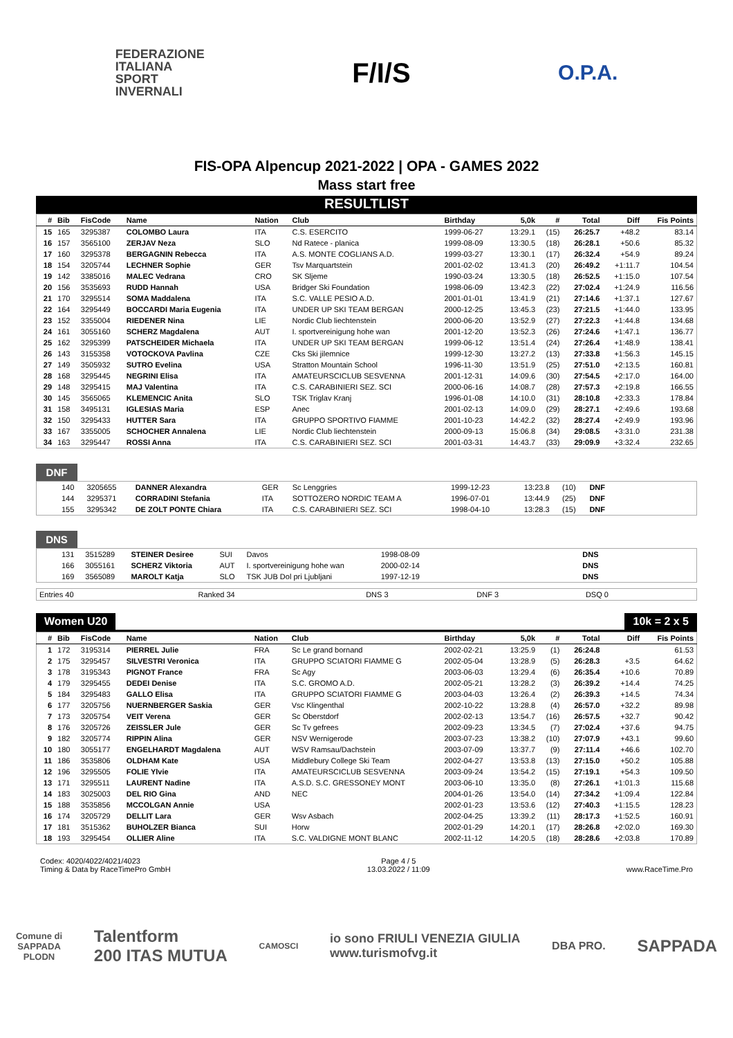FEDERAZIONE
ITALIANA
SPORT
INVERNALI
F/I/S
O.P.A.
FIS-OPA Alpencup 2021-2022 | OPA - GAMES 2022
Mass start free
RESULTLIST
| # | Bib | FisCode | Name | Nation | Club | Birthday | 5,0k | # | Total | Diff | Fis Points |
| --- | --- | --- | --- | --- | --- | --- | --- | --- | --- | --- | --- |
| 15 | 165 | 3295387 | COLOMBO Laura | ITA | C.S. ESERCITO | 1999-06-27 | 13:29.1 | (15) | 26:25.7 | +48.2 | 83.14 |
| 16 | 157 | 3565100 | ZERJAV Neza | SLO | Nd Ratece - planica | 1999-08-09 | 13:30.5 | (18) | 26:28.1 | +50.6 | 85.32 |
| 17 | 160 | 3295378 | BERGAGNIN Rebecca | ITA | A.S. MONTE COGLIANS A.D. | 1999-03-27 | 13:30.1 | (17) | 26:32.4 | +54.9 | 89.24 |
| 18 | 154 | 3205744 | LECHNER Sophie | GER | Tsv Marquartstein | 2001-02-02 | 13:41.3 | (20) | 26:49.2 | +1:11.7 | 104.54 |
| 19 | 142 | 3385016 | MALEC Vedrana | CRO | SK Sljeme | 1990-03-24 | 13:30.5 | (18) | 26:52.5 | +1:15.0 | 107.54 |
| 20 | 156 | 3535693 | RUDD Hannah | USA | Bridger Ski Foundation | 1998-06-09 | 13:42.3 | (22) | 27:02.4 | +1:24.9 | 116.56 |
| 21 | 170 | 3295514 | SOMA Maddalena | ITA | S.C. VALLE PESIO A.D. | 2001-01-01 | 13:41.9 | (21) | 27:14.6 | +1:37.1 | 127.67 |
| 22 | 164 | 3295449 | BOCCARDI Maria Eugenia | ITA | UNDER UP SKI TEAM BERGAN | 2000-12-25 | 13:45.3 | (23) | 27:21.5 | +1:44.0 | 133.95 |
| 23 | 152 | 3355004 | RIEDENER Nina | LIE | Nordic Club liechtenstein | 2000-06-20 | 13:52.9 | (27) | 27:22.3 | +1:44.8 | 134.68 |
| 24 | 161 | 3055160 | SCHERZ Magdalena | AUT | I. sportvereinigung hohe wan | 2001-12-20 | 13:52.3 | (26) | 27:24.6 | +1:47.1 | 136.77 |
| 25 | 162 | 3295399 | PATSCHEIDER Michaela | ITA | UNDER UP SKI TEAM BERGAN | 1999-06-12 | 13:51.4 | (24) | 27:26.4 | +1:48.9 | 138.41 |
| 26 | 143 | 3155358 | VOTOCKOVA Pavlina | CZE | Cks Ski jilemnice | 1999-12-30 | 13:27.2 | (13) | 27:33.8 | +1:56.3 | 145.15 |
| 27 | 149 | 3505932 | SUTRO Evelina | USA | Stratton Mountain School | 1996-11-30 | 13:51.9 | (25) | 27:51.0 | +2:13.5 | 160.81 |
| 28 | 168 | 3295445 | NEGRINI Elisa | ITA | AMATEURSCICLUB SESVENNA | 2001-12-31 | 14:09.6 | (30) | 27:54.5 | +2:17.0 | 164.00 |
| 29 | 148 | 3295415 | MAJ Valentina | ITA | C.S. CARABINIERI SEZ. SCI | 2000-06-16 | 14:08.7 | (28) | 27:57.3 | +2:19.8 | 166.55 |
| 30 | 145 | 3565065 | KLEMENCIC Anita | SLO | TSK Triglav Kranj | 1996-01-08 | 14:10.0 | (31) | 28:10.8 | +2:33.3 | 178.84 |
| 31 | 158 | 3495131 | IGLESIAS Maria | ESP | Anec | 2001-02-13 | 14:09.0 | (29) | 28:27.1 | +2:49.6 | 193.68 |
| 32 | 150 | 3295433 | HUTTER Sara | ITA | GRUPPO SPORTIVO FIAMME | 2001-10-23 | 14:42.2 | (32) | 28:27.4 | +2:49.9 | 193.96 |
| 33 | 167 | 3355005 | SCHOCHER Annalena | LIE | Nordic Club liechtenstein | 2000-09-13 | 15:06.8 | (34) | 29:08.5 | +3:31.0 | 231.38 |
| 34 | 163 | 3295447 | ROSSI Anna | ITA | C.S. CARABINIERI SEZ. SCI | 2001-03-31 | 14:43.7 | (33) | 29:09.9 | +3:32.4 | 232.65 |
DNF
| | 140 | 3205655 | DANNER Alexandra | GER | Sc Lenggries | 1999-12-23 | 13:23.8 | (10) | DNF | |
| | 144 | 3295371 | CORRADINI Stefania | ITA | SOTTOZERO NORDIC TEAM A | 1996-07-01 | 13:44.9 | (25) | DNF | |
| | 155 | 3295342 | DE ZOLT PONTE Chiara | ITA | C.S. CARABINIERI SEZ. SCI | 1998-04-10 | 13:28.3 | (15) | DNF | |
DNS
| | 131 | 3515289 | STEINER Desiree | SUI | Davos | 1998-08-09 | | DNS | |
| | 166 | 3055161 | SCHERZ Viktoria | AUT | I. sportvereinigung hohe wan | 2000-02-14 | | DNS | |
| | 169 | 3565089 | MAROLT Katja | SLO | TSK JUB Dol pri Ljubljani | 1997-12-19 | | DNS | |
| Entries 40 | Ranked 34 | DNS 3 | DNF 3 | DSQ 0 |
Women U20 10k = 2 x 5
| # | Bib | FisCode | Name | Nation | Club | Birthday | 5,0k | # | Total | Diff | Fis Points |
| --- | --- | --- | --- | --- | --- | --- | --- | --- | --- | --- | --- |
| 1 | 172 | 3195314 | PIERREL Julie | FRA | Sc Le grand bornand | 2002-02-21 | 13:25.9 | (1) | 26:24.8 | | 61.53 |
| 2 | 175 | 3295457 | SILVESTRI Veronica | ITA | GRUPPO SCIATORI FIAMME G | 2002-05-04 | 13:28.9 | (5) | 26:28.3 | +3.5 | 64.62 |
| 3 | 178 | 3195343 | PIGNOT France | FRA | Sc Agy | 2003-06-03 | 13:29.4 | (6) | 26:35.4 | +10.6 | 70.89 |
| 4 | 179 | 3295455 | DEDEI Denise | ITA | S.C. GROMO A.D. | 2002-05-21 | 13:28.2 | (3) | 26:39.2 | +14.4 | 74.25 |
| 5 | 184 | 3295483 | GALLO Elisa | ITA | GRUPPO SCIATORI FIAMME G | 2003-04-03 | 13:26.4 | (2) | 26:39.3 | +14.5 | 74.34 |
| 6 | 177 | 3205756 | NUERNBERGER Saskia | GER | Vsc Klingenthal | 2002-10-22 | 13:28.8 | (4) | 26:57.0 | +32.2 | 89.98 |
| 7 | 173 | 3205754 | VEIT Verena | GER | Sc Oberstdorf | 2002-02-13 | 13:54.7 | (16) | 26:57.5 | +32.7 | 90.42 |
| 8 | 176 | 3205726 | ZEISSLER Jule | GER | Sc Tv gefrees | 2002-09-23 | 13:34.5 | (7) | 27:02.4 | +37.6 | 94.75 |
| 9 | 182 | 3205774 | RIPPIN Alina | GER | NSV Wernigerode | 2003-07-23 | 13:38.2 | (10) | 27:07.9 | +43.1 | 99.60 |
| 10 | 180 | 3055177 | ENGELHARDT Magdalena | AUT | WSV Ramsau/Dachstein | 2003-07-09 | 13:37.7 | (9) | 27:11.4 | +46.6 | 102.70 |
| 11 | 186 | 3535806 | OLDHAM Kate | USA | Middlebury College Ski Team | 2002-04-27 | 13:53.8 | (13) | 27:15.0 | +50.2 | 105.88 |
| 12 | 196 | 3295505 | FOLIE Ylvie | ITA | AMATEURSCICLUB SESVENNA | 2003-09-24 | 13:54.2 | (15) | 27:19.1 | +54.3 | 109.50 |
| 13 | 171 | 3295511 | LAURENT Nadine | ITA | A.S.D. S.C. GRESSONEY MONT | 2003-06-10 | 13:35.0 | (8) | 27:26.1 | +1:01.3 | 115.68 |
| 14 | 183 | 3025003 | DEL RIO Gina | AND | NEC | 2004-01-26 | 13:54.0 | (14) | 27:34.2 | +1:09.4 | 122.84 |
| 15 | 188 | 3535856 | MCCOLGAN Annie | USA | | 2002-01-23 | 13:53.6 | (12) | 27:40.3 | +1:15.5 | 128.23 |
| 16 | 174 | 3205729 | DELLIT Lara | GER | Wsv Asbach | 2002-04-25 | 13:39.2 | (11) | 28:17.3 | +1:52.5 | 160.91 |
| 17 | 181 | 3515362 | BUHOLZER Bianca | SUI | Horw | 2002-01-29 | 14:20.1 | (17) | 28:26.8 | +2:02.0 | 169.30 |
| 18 | 193 | 3295454 | OLLIER Aline | ITA | S.C. VALDIGNE MONT BLANC | 2002-11-12 | 14:20.5 | (18) | 28:28.6 | +2:03.8 | 170.89 |
Codex: 4020/4022/4021/4023
Timing & Data by RaceTimePro GmbH
Page 4 / 5
13.03.2022 / 11:09
www.RaceTime.Pro
Comune di
SAPPADA
PLODN
Talentform
200 ITAS MUTUA
CAMOSCI
io sono FRIULI VENEZIA GIULIA
www.turismofvg.it
DBA PRO.
SAPPADA